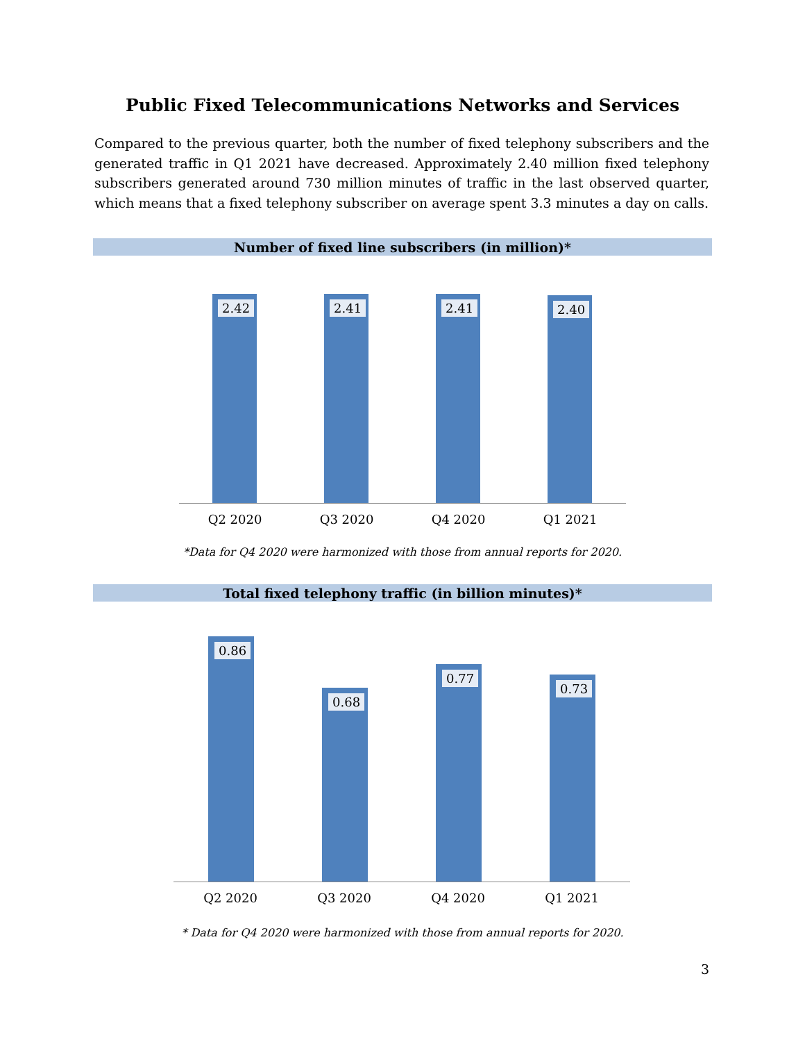Public Fixed Telecommunications Networks and Services
Compared to the previous quarter, both the number of fixed telephony subscribers and the generated traffic in Q1 2021 have decreased. Approximately 2.40 million fixed telephony subscribers generated around 730 million minutes of traffic in the last observed quarter, which means that a fixed telephony subscriber on average spent 3.3 minutes a day on calls.
Number of fixed line subscribers (in million)*
2.42 2.41 2.41 2.40
Q2 2020 Q3 2020 Q4 2020 Q1 2021
*Data for Q4 2020 were harmonized with those from annual reports for 2020.
Total fixed telephony traffic (in billion minutes)*
0.86 0.68 0.77 0.73
Q2 2020 Q3 2020 Q4 2020 Q1 2021
* Data for Q4 2020 were harmonized with those from annual reports for 2020.
3